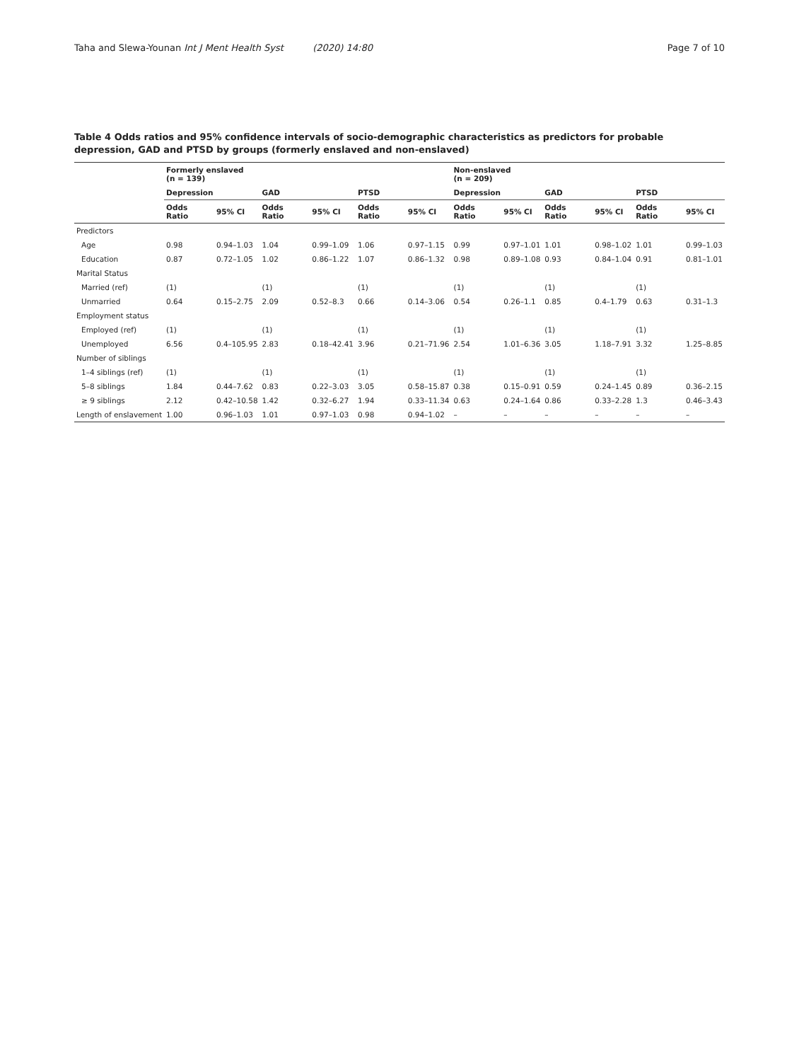Taha and Slewa-Younan Int J Ment Health Syst (2020) 14:80 Page 7 of 10
Table 4 Odds ratios and 95% confidence intervals of socio-demographic characteristics as predictors for probable depression, GAD and PTSD by groups (formerly enslaved and non-enslaved)
| | Formerly enslaved (n = 139) | | | | | | Non-enslaved (n = 209) | | | | | |
| --- | --- | --- | --- | --- | --- | --- | --- | --- | --- | --- | --- | --- |
| | Depression | | GAD | | PTSD | | Depression | | GAD | | PTSD | |
| | Odds Ratio | 95% CI | Odds Ratio | 95% CI | Odds Ratio | 95% CI | Odds Ratio | 95% CI | Odds Ratio | 95% CI | Odds Ratio | 95% CI |
| Predictors | | | | | | | | | | | | |
| Age | 0.98 | 0.94–1.03 | 1.04 | 0.99–1.09 | 1.06 | 0.97–1.15 | 0.99 | 0.97–1.01 | 1.01 | 0.98–1.02 | 1.01 | 0.99–1.03 |
| Education | 0.87 | 0.72–1.05 | 1.02 | 0.86–1.22 | 1.07 | 0.86–1.32 | 0.98 | 0.89–1.08 | 0.93 | 0.84–1.04 | 0.91 | 0.81–1.01 |
| Marital Status | | | | | | | | | | | | |
| Married (ref) | (1) | | (1) | | (1) | | (1) | | (1) | | (1) | |
| Unmarried | 0.64 | 0.15–2.75 | 2.09 | 0.52–8.3 | 0.66 | 0.14–3.06 | 0.54 | 0.26–1.1 | 0.85 | 0.4–1.79 | 0.63 | 0.31–1.3 |
| Employment status | | | | | | | | | | | | |
| Employed (ref) | (1) | | (1) | | (1) | | (1) | | (1) | | (1) | |
| Unemployed | 6.56 | 0.4–105.95 | 2.83 | 0.18–42.41 | 3.96 | 0.21–71.96 | 2.54 | 1.01–6.36 | 3.05 | 1.18–7.91 | 3.32 | 1.25–8.85 |
| Number of siblings | | | | | | | | | | | | |
| 1–4 siblings (ref) | (1) | | (1) | | (1) | | (1) | | (1) | | (1) | |
| 5–8 siblings | 1.84 | 0.44–7.62 | 0.83 | 0.22–3.03 | 3.05 | 0.58–15.87 | 0.38 | 0.15–0.91 | 0.59 | 0.24–1.45 | 0.89 | 0.36–2.15 |
| ≥ 9 siblings | 2.12 | 0.42–10.58 | 1.42 | 0.32–6.27 | 1.94 | 0.33–11.34 | 0.63 | 0.24–1.64 | 0.86 | 0.33–2.28 | 1.3 | 0.46–3.43 |
| Length of enslavement | 1.00 | 0.96–1.03 | 1.01 | 0.97–1.03 | 0.98 | 0.94–1.02 | – | – | – | – | – | – |